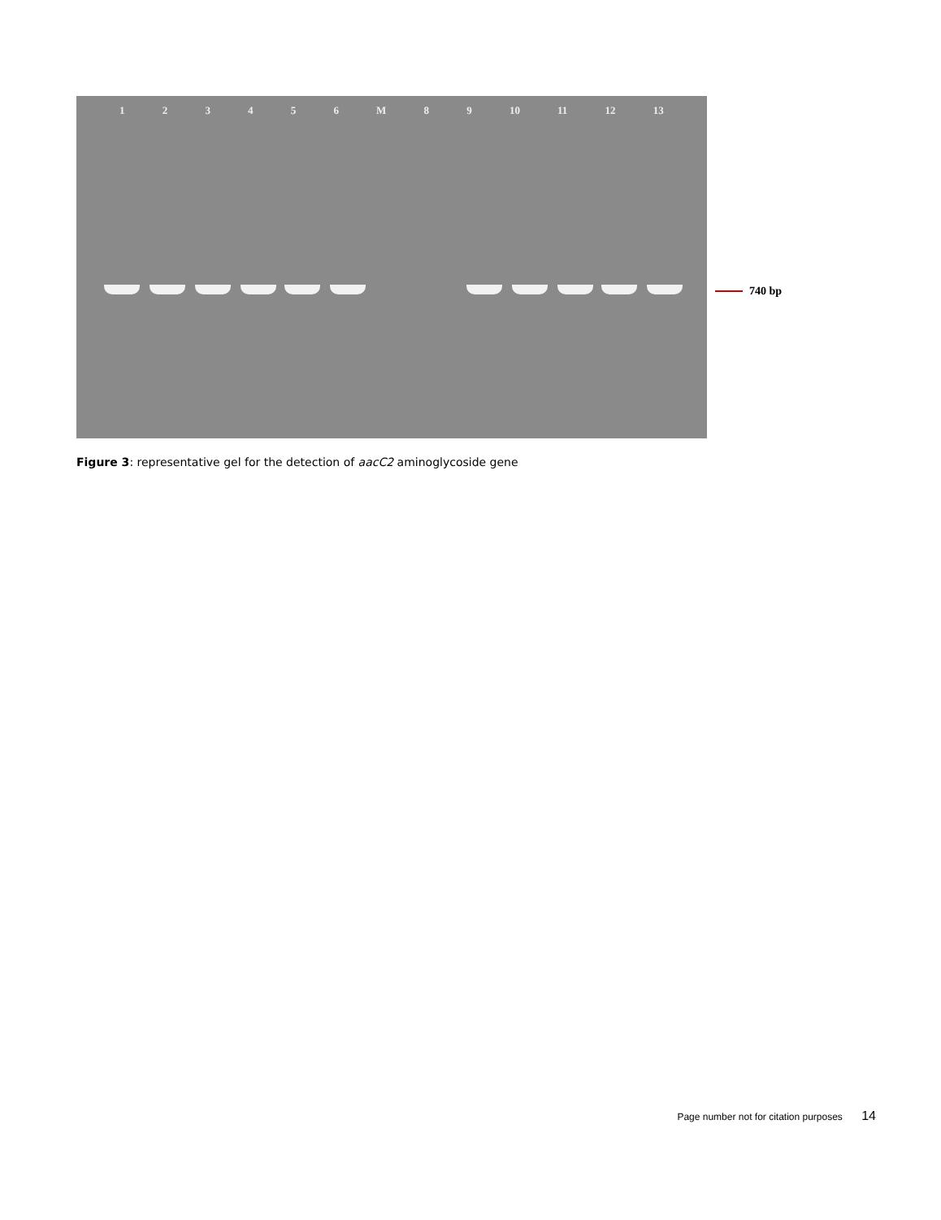1 2 3 4 5 6 M 8 9 10 11 12 13
740 bp
Figure 3: representative gel for the detection of aacC2 aminoglycoside gene
Page number not for citation purposes 14